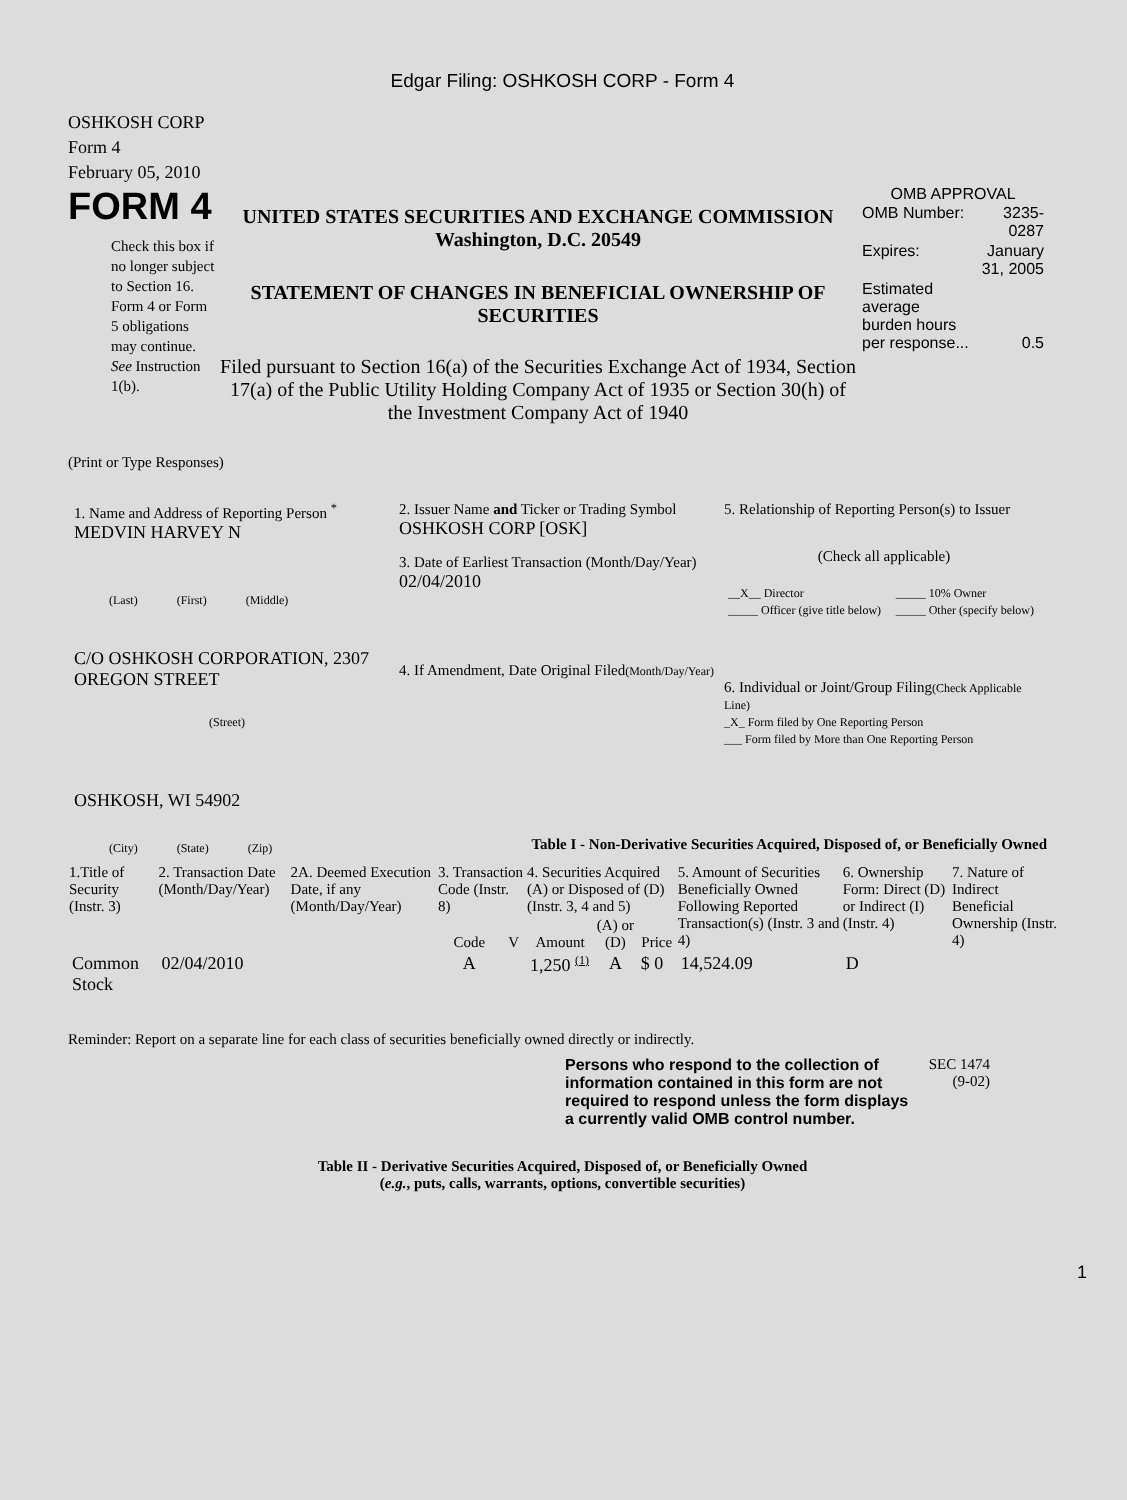Edgar Filing: OSHKOSH CORP - Form 4
OSHKOSH CORP
Form 4
February 05, 2010
FORM 4
Check this box if no longer subject to Section 16. Form 4 or Form 5 obligations may continue. See Instruction 1(b).
UNITED STATES SECURITIES AND EXCHANGE COMMISSION
Washington, D.C. 20549
STATEMENT OF CHANGES IN BENEFICIAL OWNERSHIP OF SECURITIES
Filed pursuant to Section 16(a) of the Securities Exchange Act of 1934, Section 17(a) of the Public Utility Holding Company Act of 1935 or Section 30(h) of the Investment Company Act of 1940
OMB APPROVAL
| OMB Number: | 3235-0287 |
| Expires: | January 31, 2005 |
| Estimated average burden hours per response... | 0.5 |
(Print or Type Responses)
1. Name and Address of Reporting Person <sup>*</sup>
MEDVIN HARVEY N
(Last) (First) (Middle)
C/O OSHKOSH CORPORATION, 2307 OREGON STREET
(Street)
OSHKOSH, WI 54902
(City) (State) (Zip)
2. Issuer Name and Ticker or Trading Symbol
OSHKOSH CORP [OSK]
3. Date of Earliest Transaction (Month/Day/Year)
02/04/2010
4. If Amendment, Date Original Filed(Month/Day/Year)
5. Relationship of Reporting Person(s) to Issuer
(Check all applicable)
| __X__ Director | _____ 10% Owner |
| _____ Officer (give title below) | _____ Other (specify below) |
6. Individual or Joint/Group Filing(Check Applicable Line)
_X_ Form filed by One Reporting Person
___ Form filed by More than One Reporting Person
Table I - Non-Derivative Securities Acquired, Disposed of, or Beneficially Owned
| 1.Title of Security (Instr. 3) | 2. Transaction Date (Month/Day/Year) | 2A. Deemed Execution Date, if any (Month/Day/Year) | 3. Transaction Code (Instr. 8) | | 4. Securities Acquired (A) or Disposed of (D) (Instr. 3, 4 and 5) | | | 5. Amount of Securities Beneficially Owned Following Reported Transaction(s) (Instr. 3 and 4) | 6. Ownership Form: Direct (D) or Indirect (I) (Instr. 4) | 7. Nature of Indirect Beneficial Ownership (Instr. 4) |
| --- | --- | --- | --- | --- | --- | --- | --- | --- | --- | --- |
| | | | Code | V | Amount | (A) or (D) | Price | | | |
| Common Stock | 02/04/2010 | | A | | 1,250 <sup>(1)</sup> | A | $ 0 | 14,524.09 | D | |
Reminder: Report on a separate line for each class of securities beneficially owned directly or indirectly.
Persons who respond to the collection of information contained in this form are not required to respond unless the form displays a currently valid OMB control number.
SEC 1474 (9-02)
Table II - Derivative Securities Acquired, Disposed of, or Beneficially Owned
(e.g., puts, calls, warrants, options, convertible securities)
1